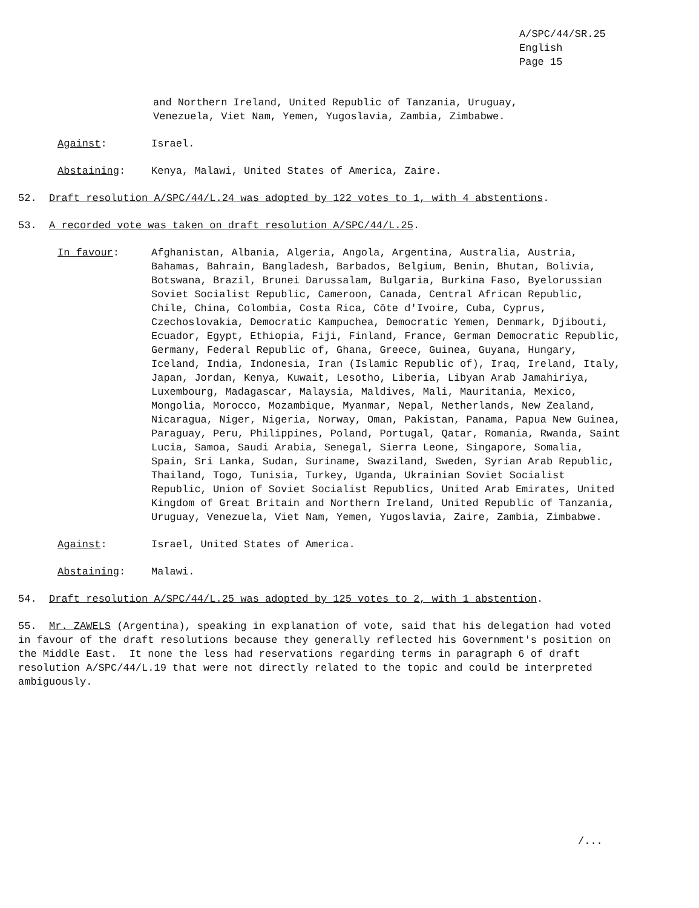A/SPC/44/SR.25
English
Page 15
and Northern Ireland, United Republic of Tanzania, Uruguay,
Venezuela, Viet Nam, Yemen, Yugoslavia, Zambia, Zimbabwe.
Against: Israel.
Abstaining: Kenya, Malawi, United States of America, Zaire.
52. Draft resolution A/SPC/44/L.24 was adopted by 122 votes to 1, with 4 abstentions.
53. A recorded vote was taken on draft resolution A/SPC/44/L.25.
In favour: Afghanistan, Albania, Algeria, Angola, Argentina, Australia, Austria, Bahamas, Bahrain, Bangladesh, Barbados, Belgium, Benin, Bhutan, Bolivia, Botswana, Brazil, Brunei Darussalam, Bulgaria, Burkina Faso, Byelorussian Soviet Socialist Republic, Cameroon, Canada, Central African Republic, Chile, China, Colombia, Costa Rica, Côte d'Ivoire, Cuba, Cyprus, Czechoslovakia, Democratic Kampuchea, Democratic Yemen, Denmark, Djibouti, Ecuador, Egypt, Ethiopia, Fiji, Finland, France, German Democratic Republic, Germany, Federal Republic of, Ghana, Greece, Guinea, Guyana, Hungary, Iceland, India, Indonesia, Iran (Islamic Republic of), Iraq, Ireland, Italy, Japan, Jordan, Kenya, Kuwait, Lesotho, Liberia, Libyan Arab Jamahiriya, Luxembourg, Madagascar, Malaysia, Maldives, Mali, Mauritania, Mexico, Mongolia, Morocco, Mozambique, Myanmar, Nepal, Netherlands, New Zealand, Nicaragua, Niger, Nigeria, Norway, Oman, Pakistan, Panama, Papua New Guinea, Paraguay, Peru, Philippines, Poland, Portugal, Qatar, Romania, Rwanda, Saint Lucia, Samoa, Saudi Arabia, Senegal, Sierra Leone, Singapore, Somalia, Spain, Sri Lanka, Sudan, Suriname, Swaziland, Sweden, Syrian Arab Republic, Thailand, Togo, Tunisia, Turkey, Uganda, Ukrainian Soviet Socialist Republic, Union of Soviet Socialist Republics, United Arab Emirates, United Kingdom of Great Britain and Northern Ireland, United Republic of Tanzania, Uruguay, Venezuela, Viet Nam, Yemen, Yugoslavia, Zaire, Zambia, Zimbabwe.
Against: Israel, United States of America.
Abstaining: Malawi.
54. Draft resolution A/SPC/44/L.25 was adopted by 125 votes to 2, with 1 abstention.
55. Mr. ZAWELS (Argentina), speaking in explanation of vote, said that his delegation had voted in favour of the draft resolutions because they generally reflected his Government's position on the Middle East. It none the less had reservations regarding terms in paragraph 6 of draft resolution A/SPC/44/L.19 that were not directly related to the topic and could be interpreted ambiguously.
/...